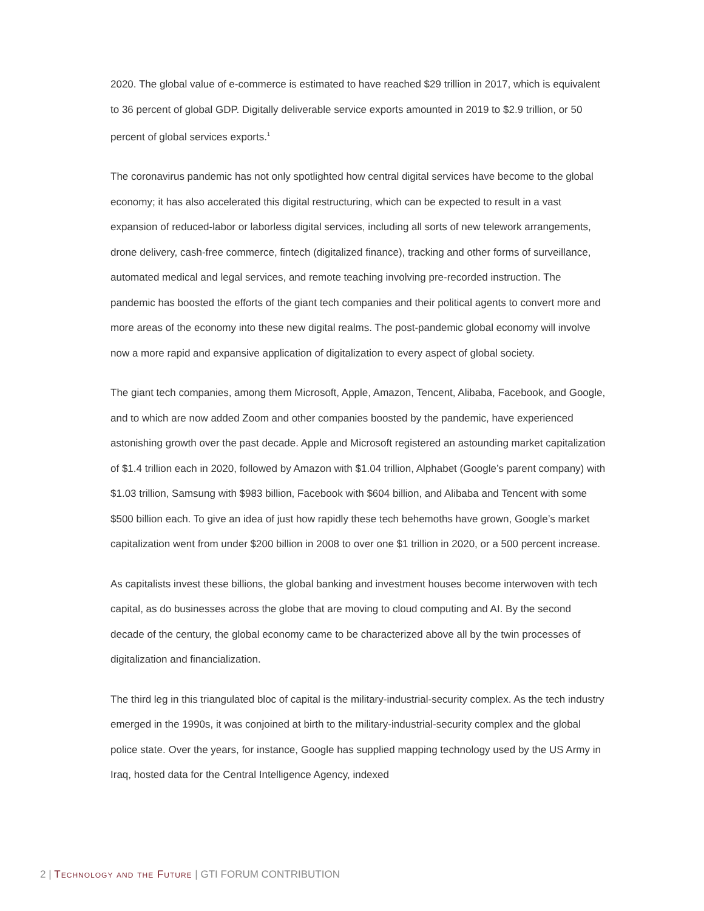2020. The global value of e-commerce is estimated to have reached $29 trillion in 2017, which is equivalent to 36 percent of global GDP. Digitally deliverable service exports amounted in 2019 to $2.9 trillion, or 50 percent of global services exports.<sup>1</sup>
The coronavirus pandemic has not only spotlighted how central digital services have become to the global economy; it has also accelerated this digital restructuring, which can be expected to result in a vast expansion of reduced-labor or laborless digital services, including all sorts of new telework arrangements, drone delivery, cash-free commerce, fintech (digitalized finance), tracking and other forms of surveillance, automated medical and legal services, and remote teaching involving pre-recorded instruction. The pandemic has boosted the efforts of the giant tech companies and their political agents to convert more and more areas of the economy into these new digital realms. The post-pandemic global economy will involve now a more rapid and expansive application of digitalization to every aspect of global society.
The giant tech companies, among them Microsoft, Apple, Amazon, Tencent, Alibaba, Facebook, and Google, and to which are now added Zoom and other companies boosted by the pandemic, have experienced astonishing growth over the past decade. Apple and Microsoft registered an astounding market capitalization of $1.4 trillion each in 2020, followed by Amazon with $1.04 trillion, Alphabet (Google’s parent company) with $1.03 trillion, Samsung with $983 billion, Facebook with $604 billion, and Alibaba and Tencent with some $500 billion each. To give an idea of just how rapidly these tech behemoths have grown, Google’s market capitalization went from under $200 billion in 2008 to over one $1 trillion in 2020, or a 500 percent increase.
As capitalists invest these billions, the global banking and investment houses become interwoven with tech capital, as do businesses across the globe that are moving to cloud computing and AI. By the second decade of the century, the global economy came to be characterized above all by the twin processes of digitalization and financialization.
The third leg in this triangulated bloc of capital is the military-industrial-security complex. As the tech industry emerged in the 1990s, it was conjoined at birth to the military-industrial-security complex and the global police state. Over the years, for instance, Google has supplied mapping technology used by the US Army in Iraq, hosted data for the Central Intelligence Agency, indexed
2 | Technology and the Future | GTI FORUM CONTRIBUTION